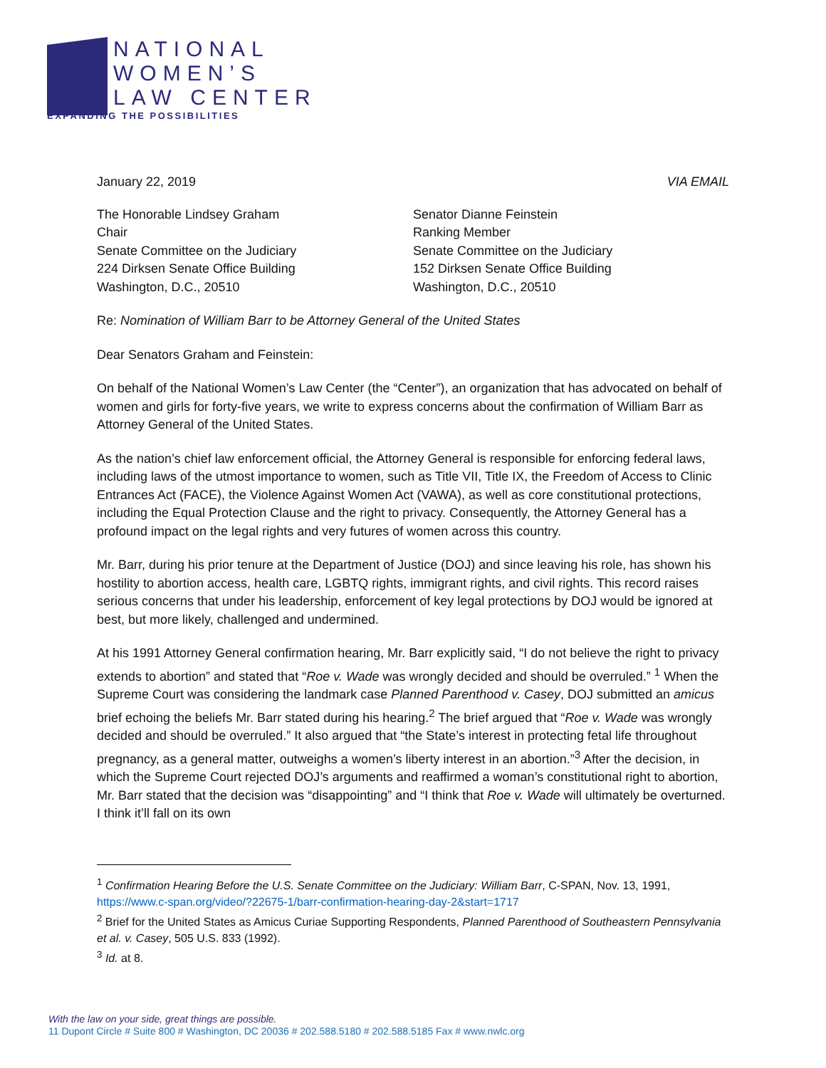NATIONAL
WOMEN’S
LAW CENTER
EXPANDING THE POSSIBILITIES
January 22, 2019 VIA EMAIL
The Honorable Lindsey Graham
Chair
Senate Committee on the Judiciary
224 Dirksen Senate Office Building
Washington, D.C., 20510
Senator Dianne Feinstein
Ranking Member
Senate Committee on the Judiciary
152 Dirksen Senate Office Building
Washington, D.C., 20510
Re: Nomination of William Barr to be Attorney General of the United States
Dear Senators Graham and Feinstein:
On behalf of the National Women’s Law Center (the “Center”), an organization that has advocated on behalf of women and girls for forty-five years, we write to express concerns about the confirmation of William Barr as Attorney General of the United States.
As the nation’s chief law enforcement official, the Attorney General is responsible for enforcing federal laws, including laws of the utmost importance to women, such as Title VII, Title IX, the Freedom of Access to Clinic Entrances Act (FACE), the Violence Against Women Act (VAWA), as well as core constitutional protections, including the Equal Protection Clause and the right to privacy. Consequently, the Attorney General has a profound impact on the legal rights and very futures of women across this country.
Mr. Barr, during his prior tenure at the Department of Justice (DOJ) and since leaving his role, has shown his hostility to abortion access, health care, LGBTQ rights, immigrant rights, and civil rights. This record raises serious concerns that under his leadership, enforcement of key legal protections by DOJ would be ignored at best, but more likely, challenged and undermined.
At his 1991 Attorney General confirmation hearing, Mr. Barr explicitly said, “I do not believe the right to privacy extends to abortion” and stated that “Roe v. Wade was wrongly decided and should be overruled.” <sup>1</sup> When the Supreme Court was considering the landmark case Planned Parenthood v. Casey, DOJ submitted an amicus brief echoing the beliefs Mr. Barr stated during his hearing.<sup>2</sup> The brief argued that “Roe v. Wade was wrongly decided and should be overruled.” It also argued that “the State’s interest in protecting fetal life throughout pregnancy, as a general matter, outweighs a women’s liberty interest in an abortion.”<sup>3</sup> After the decision, in which the Supreme Court rejected DOJ’s arguments and reaffirmed a woman’s constitutional right to abortion, Mr. Barr stated that the decision was “disappointing” and “I think that Roe v. Wade will ultimately be overturned. I think it’ll fall on its own
<sup>1</sup> Confirmation Hearing Before the U.S. Senate Committee on the Judiciary: William Barr, C-SPAN, Nov. 13, 1991, https://www.c-span.org/video/?22675-1/barr-confirmation-hearing-day-2&start=1717
<sup>2</sup> Brief for the United States as Amicus Curiae Supporting Respondents, Planned Parenthood of Southeastern Pennsylvania et al. v. Casey, 505 U.S. 833 (1992).
<sup>3</sup> Id. at 8.
With the law on your side, great things are possible.
11 Dupont Circle # Suite 800 # Washington, DC 20036 # 202.588.5180 # 202.588.5185 Fax # www.nwlc.org